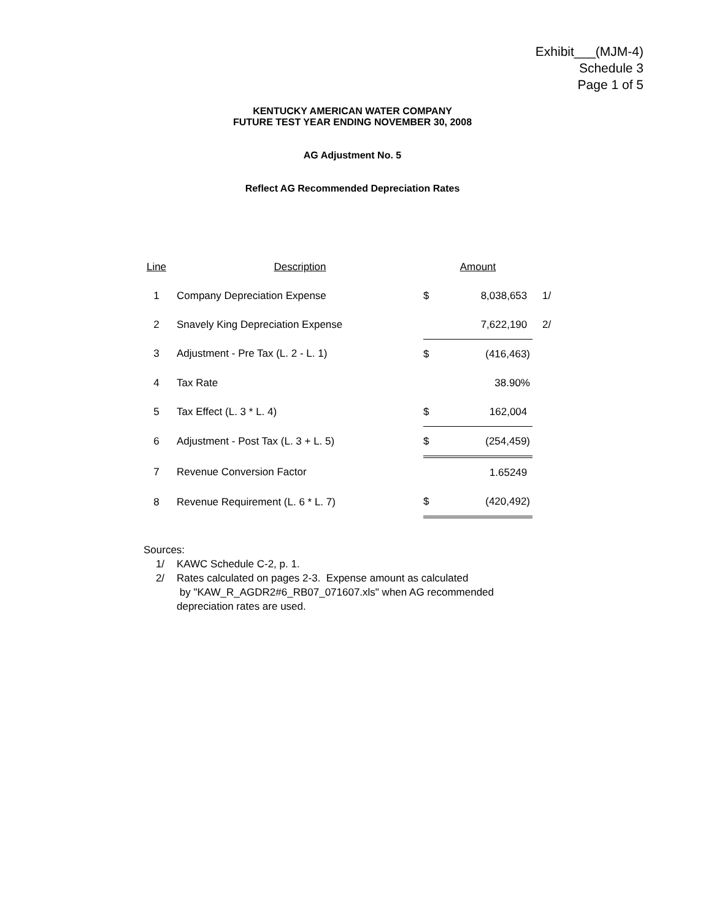Exhibit___(MJM-4)
Schedule 3
Page 1 of 5
KENTUCKY AMERICAN WATER COMPANY
FUTURE TEST YEAR ENDING NOVEMBER 30, 2008
AG Adjustment No. 5
Reflect AG Recommended Depreciation Rates
| Line | Description | Amount | | |
| --- | --- | --- | --- | --- |
| 1 | Company Depreciation Expense | $ | 8,038,653 | 1/ |
| 2 | Snavely King Depreciation Expense | | 7,622,190 | 2/ |
| 3 | Adjustment - Pre Tax (L. 2 - L. 1) | $ | (416,463) | |
| 4 | Tax Rate | | 38.90% | |
| 5 | Tax Effect (L. 3 * L. 4) | $ | 162,004 | |
| 6 | Adjustment - Post Tax (L. 3 + L. 5) | $ | (254,459) | |
| 7 | Revenue Conversion Factor | | 1.65249 | |
| 8 | Revenue Requirement (L. 6 * L. 7) | $ | (420,492) | |
Sources:
1/ KAWC Schedule C-2, p. 1.
2/ Rates calculated on pages 2-3. Expense amount as calculated
by "KAW_R_AGDR2#6_RB07_071607.xls" when AG recommended
depreciation rates are used.